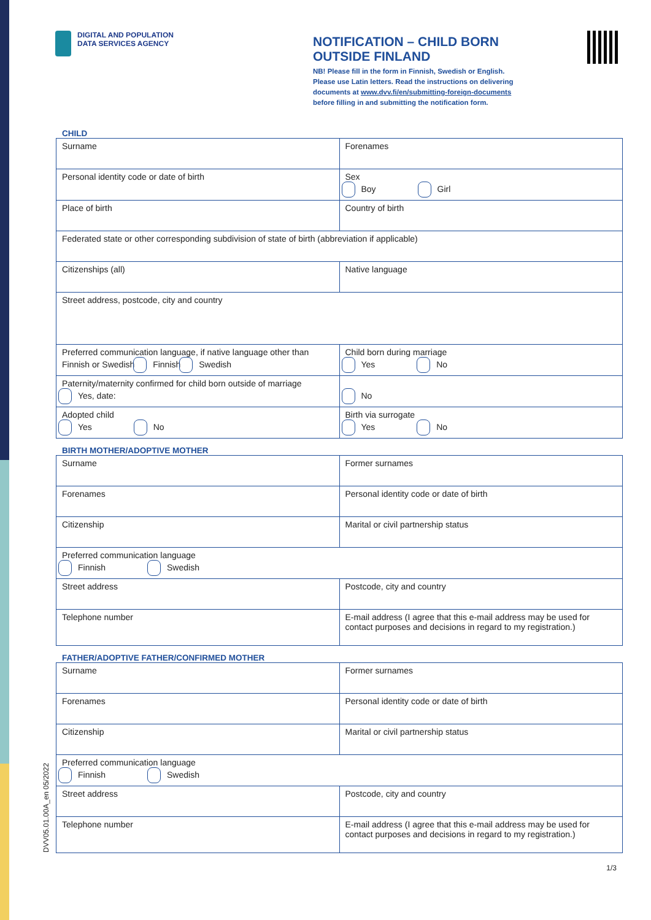DIGITAL AND POPULATION
DATA SERVICES AGENCY
NOTIFICATION – CHILD BORN
OUTSIDE FINLAND
NB! Please fill in the form in Finnish, Swedish or English.
Please use Latin letters. Read the instructions on delivering
documents at www.dvv.fi/en/submitting-foreign-documents
before filling in and submitting the notification form.
CHILD
| Surname | Forenames |
| Personal identity code or date of birth | Sex Boy Girl |
| Place of birth | Country of birth |
| Federated state or other corresponding subdivision of state of birth (abbreviation if applicable) | |
| Citizenships (all) | Native language |
| Street address, postcode, city and country | |
| Preferred communication language, if native language other than Finnish or Swedish Finnish Swedish | Child born during marriage Yes No |
| Paternity/maternity confirmed for child born outside of marriage Yes, date: | No |
| Adopted child Yes No | Birth via surrogate Yes No |
BIRTH MOTHER/ADOPTIVE MOTHER
| Surname | Former surnames |
| Forenames | Personal identity code or date of birth |
| Citizenship | Marital or civil partnership status |
| Preferred communication language Finnish Swedish | |
| Street address | Postcode, city and country |
| Telephone number | E-mail address (I agree that this e-mail address may be used for contact purposes and decisions in regard to my registration.) |
FATHER/ADOPTIVE FATHER/CONFIRMED MOTHER
| Surname | Former surnames |
| Forenames | Personal identity code or date of birth |
| Citizenship | Marital or civil partnership status |
| Preferred communication language Finnish Swedish | |
| Street address | Postcode, city and country |
| Telephone number | E-mail address (I agree that this e-mail address may be used for contact purposes and decisions in regard to my registration.) |
DVV05.01.00A_en 05/2022
1/3